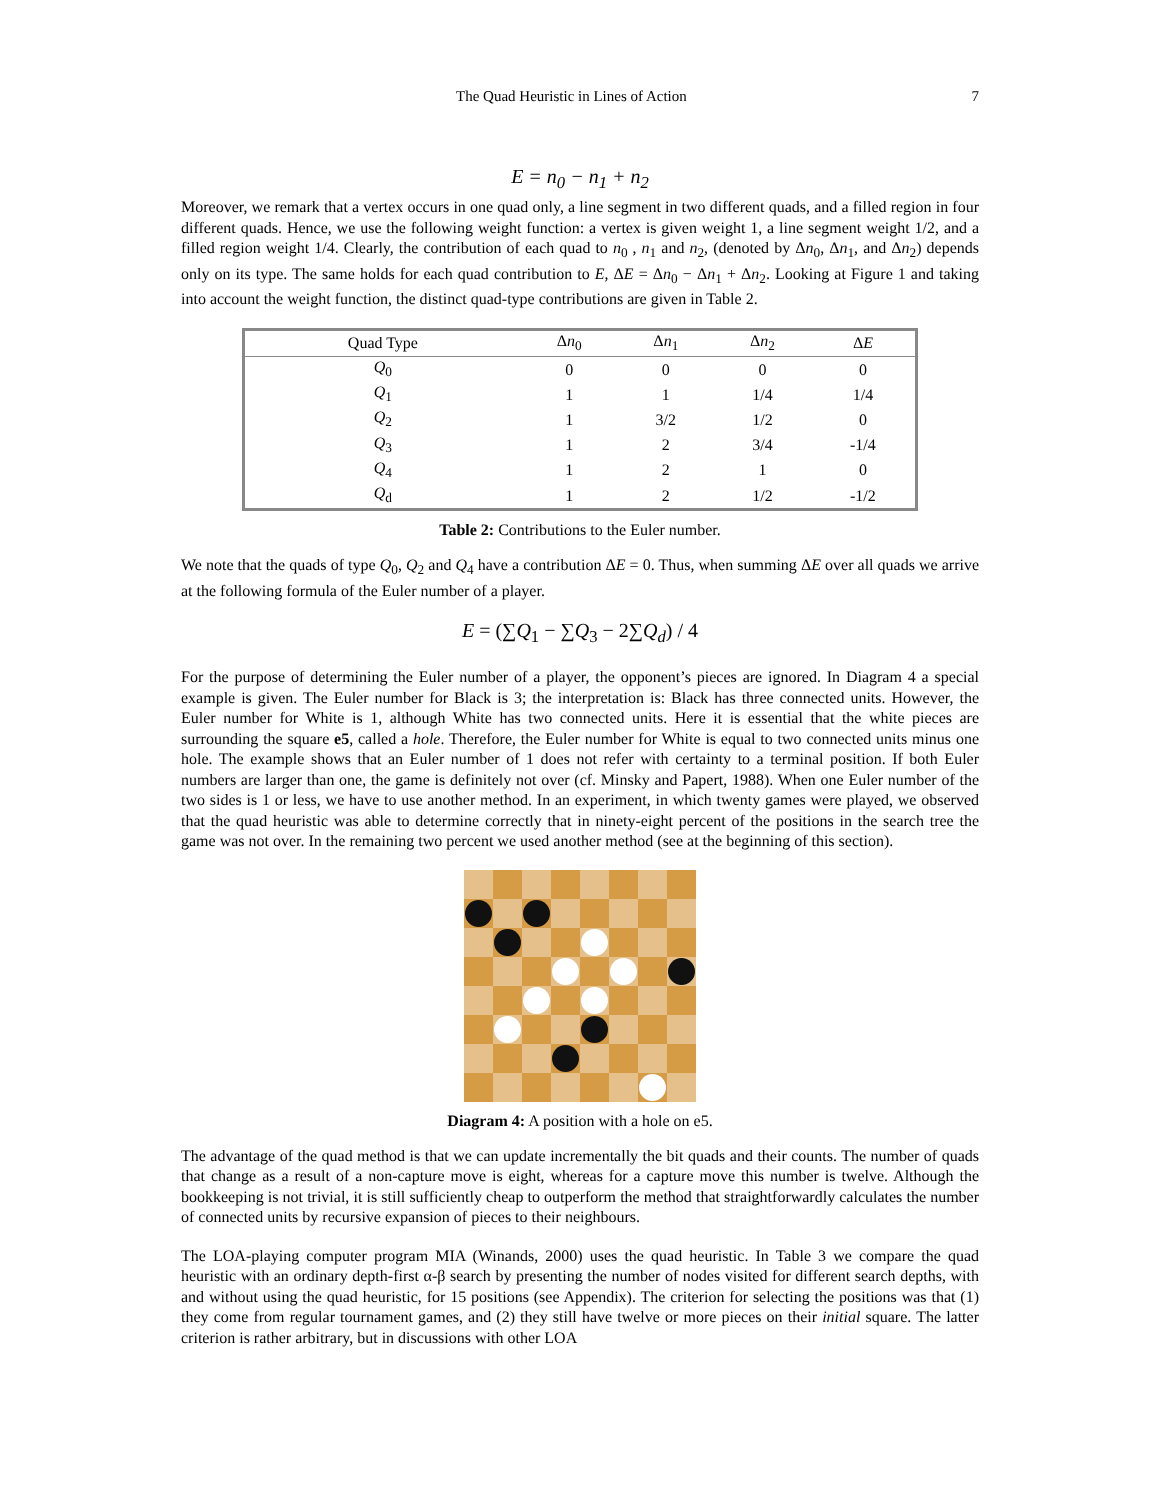The Quad Heuristic in Lines of Action 7
E = n<sub>0</sub> − n<sub>1</sub> + n<sub>2</sub>
Moreover, we remark that a vertex occurs in one quad only, a line segment in two different quads, and a filled region in four different quads. Hence, we use the following weight function: a vertex is given weight 1, a line segment weight 1/2, and a filled region weight 1/4. Clearly, the contribution of each quad to n<sub>0</sub> , n<sub>1</sub> and n<sub>2</sub>, (denoted by Δn<sub>0</sub>, Δn<sub>1</sub>, and Δn<sub>2</sub>) depends only on its type. The same holds for each quad contribution to E, ΔE = Δn<sub>0</sub> − Δn<sub>1</sub> + Δn<sub>2</sub>. Looking at Figure 1 and taking into account the weight function, the distinct quad-type contributions are given in Table 2.
| Quad Type | Δ n<sub>0</sub> | Δ n<sub>1</sub> | Δ n<sub>2</sub> | Δ E |
| --- | --- | --- | --- | --- |
| Q<sub>0</sub> | 0 | 0 | 0 | 0 |
| Q<sub>1</sub> | 1 | 1 | 1/4 | 1/4 |
| Q<sub>2</sub> | 1 | 3/2 | 1/2 | 0 |
| Q<sub>3</sub> | 1 | 2 | 3/4 | -1/4 |
| Q<sub>4</sub> | 1 | 2 | 1 | 0 |
| Q<sub>d</sub> | 1 | 2 | 1/2 | -1/2 |
Table 2: Contributions to the Euler number.
We note that the quads of type Q<sub>0</sub>, Q<sub>2</sub> and Q<sub>4</sub> have a contribution ΔE = 0. Thus, when summing ΔE over all quads we arrive at the following formula of the Euler number of a player.
E = (∑Q<sub>1</sub> − ∑Q<sub>3</sub> − 2∑Q<sub>d</sub>) / 4
For the purpose of determining the Euler number of a player, the opponent’s pieces are ignored. In Diagram 4 a special example is given. The Euler number for Black is 3; the interpretation is: Black has three connected units. However, the Euler number for White is 1, although White has two connected units. Here it is essential that the white pieces are surrounding the square e5, called a hole. Therefore, the Euler number for White is equal to two connected units minus one hole. The example shows that an Euler number of 1 does not refer with certainty to a terminal position. If both Euler numbers are larger than one, the game is definitely not over (cf. Minsky and Papert, 1988). When one Euler number of the two sides is 1 or less, we have to use another method. In an experiment, in which twenty games were played, we observed that the quad heuristic was able to determine correctly that in ninety-eight percent of the positions in the search tree the game was not over. In the remaining two percent we used another method (see at the beginning of this section).
Diagram 4: A position with a hole on e5.
The advantage of the quad method is that we can update incrementally the bit quads and their counts. The number of quads that change as a result of a non-capture move is eight, whereas for a capture move this number is twelve. Although the bookkeeping is not trivial, it is still sufficiently cheap to outperform the method that straightforwardly calculates the number of connected units by recursive expansion of pieces to their neighbours.
The LOA-playing computer program MIA (Winands, 2000) uses the quad heuristic. In Table 3 we compare the quad heuristic with an ordinary depth-first α-β search by presenting the number of nodes visited for different search depths, with and without using the quad heuristic, for 15 positions (see Appendix). The criterion for selecting the positions was that (1) they come from regular tournament games, and (2) they still have twelve or more pieces on their initial square. The latter criterion is rather arbitrary, but in discussions with other LOA